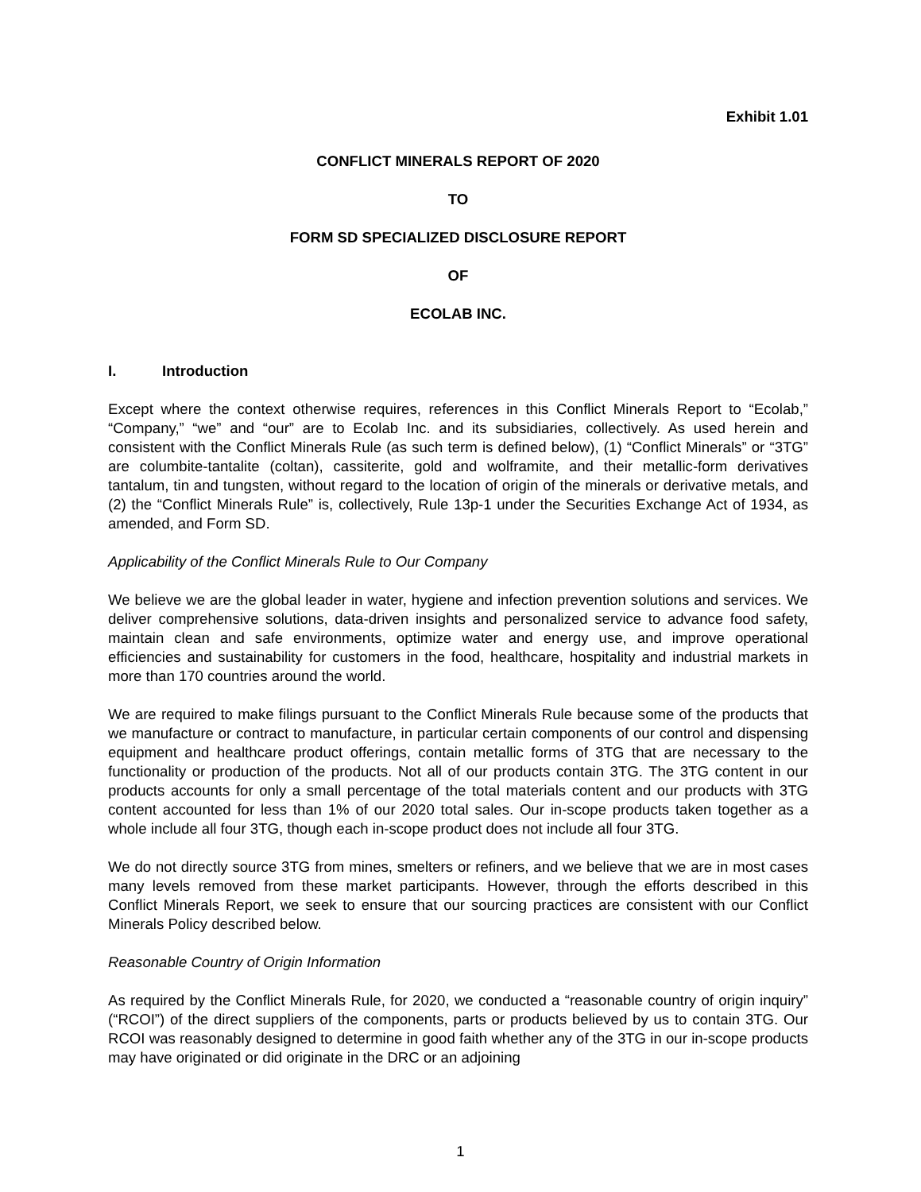Exhibit 1.01
CONFLICT MINERALS REPORT OF 2020
TO
FORM SD SPECIALIZED DISCLOSURE REPORT
OF
ECOLAB INC.
I. Introduction
Except where the context otherwise requires, references in this Conflict Minerals Report to “Ecolab,” “Company,” “we” and “our” are to Ecolab Inc. and its subsidiaries, collectively. As used herein and consistent with the Conflict Minerals Rule (as such term is defined below), (1) “Conflict Minerals” or “3TG” are columbite-tantalite (coltan), cassiterite, gold and wolframite, and their metallic-form derivatives tantalum, tin and tungsten, without regard to the location of origin of the minerals or derivative metals, and (2) the “Conflict Minerals Rule” is, collectively, Rule 13p-1 under the Securities Exchange Act of 1934, as amended, and Form SD.
Applicability of the Conflict Minerals Rule to Our Company
We believe we are the global leader in water, hygiene and infection prevention solutions and services. We deliver comprehensive solutions, data-driven insights and personalized service to advance food safety, maintain clean and safe environments, optimize water and energy use, and improve operational efficiencies and sustainability for customers in the food, healthcare, hospitality and industrial markets in more than 170 countries around the world.
We are required to make filings pursuant to the Conflict Minerals Rule because some of the products that we manufacture or contract to manufacture, in particular certain components of our control and dispensing equipment and healthcare product offerings, contain metallic forms of 3TG that are necessary to the functionality or production of the products. Not all of our products contain 3TG. The 3TG content in our products accounts for only a small percentage of the total materials content and our products with 3TG content accounted for less than 1% of our 2020 total sales. Our in-scope products taken together as a whole include all four 3TG, though each in-scope product does not include all four 3TG.
We do not directly source 3TG from mines, smelters or refiners, and we believe that we are in most cases many levels removed from these market participants. However, through the efforts described in this Conflict Minerals Report, we seek to ensure that our sourcing practices are consistent with our Conflict Minerals Policy described below.
Reasonable Country of Origin Information
As required by the Conflict Minerals Rule, for 2020, we conducted a “reasonable country of origin inquiry” (“RCOI”) of the direct suppliers of the components, parts or products believed by us to contain 3TG. Our RCOI was reasonably designed to determine in good faith whether any of the 3TG in our in-scope products may have originated or did originate in the DRC or an adjoining
1